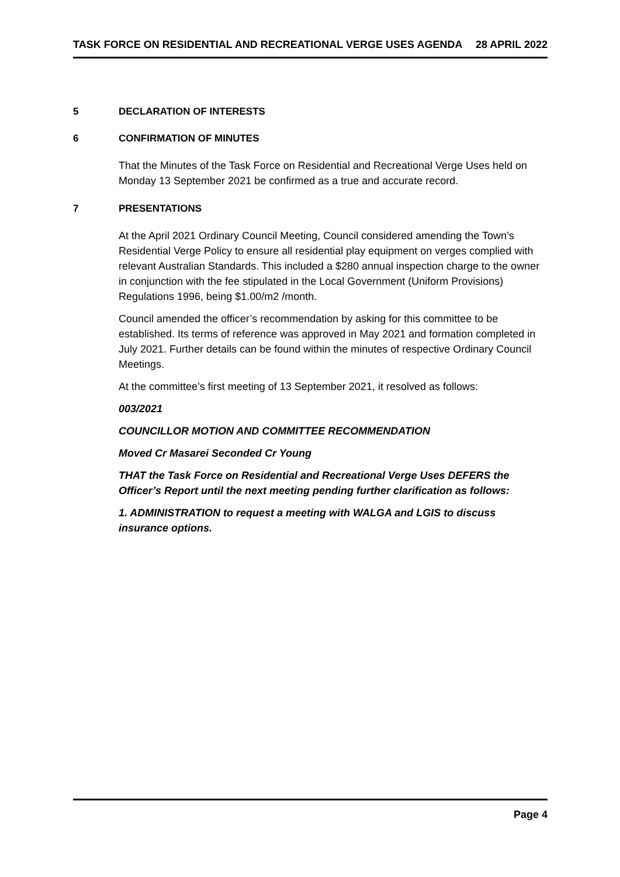TASK FORCE ON RESIDENTIAL AND RECREATIONAL VERGE USES AGENDA 28 APRIL 2022
5 DECLARATION OF INTERESTS
6 CONFIRMATION OF MINUTES
That the Minutes of the Task Force on Residential and Recreational Verge Uses held on Monday 13 September 2021 be confirmed as a true and accurate record.
7 PRESENTATIONS
At the April 2021 Ordinary Council Meeting, Council considered amending the Town’s Residential Verge Policy to ensure all residential play equipment on verges complied with relevant Australian Standards. This included a $280 annual inspection charge to the owner in conjunction with the fee stipulated in the Local Government (Uniform Provisions) Regulations 1996, being $1.00/m2 /month.
Council amended the officer’s recommendation by asking for this committee to be established. Its terms of reference was approved in May 2021 and formation completed in July 2021. Further details can be found within the minutes of respective Ordinary Council Meetings.
At the committee’s first meeting of 13 September 2021, it resolved as follows:
003/2021
COUNCILLOR MOTION AND COMMITTEE RECOMMENDATION
Moved Cr Masarei Seconded Cr Young
THAT the Task Force on Residential and Recreational Verge Uses DEFERS the Officer’s Report until the next meeting pending further clarification as follows:
1. ADMINISTRATION to request a meeting with WALGA and LGIS to discuss insurance options.
Page 4